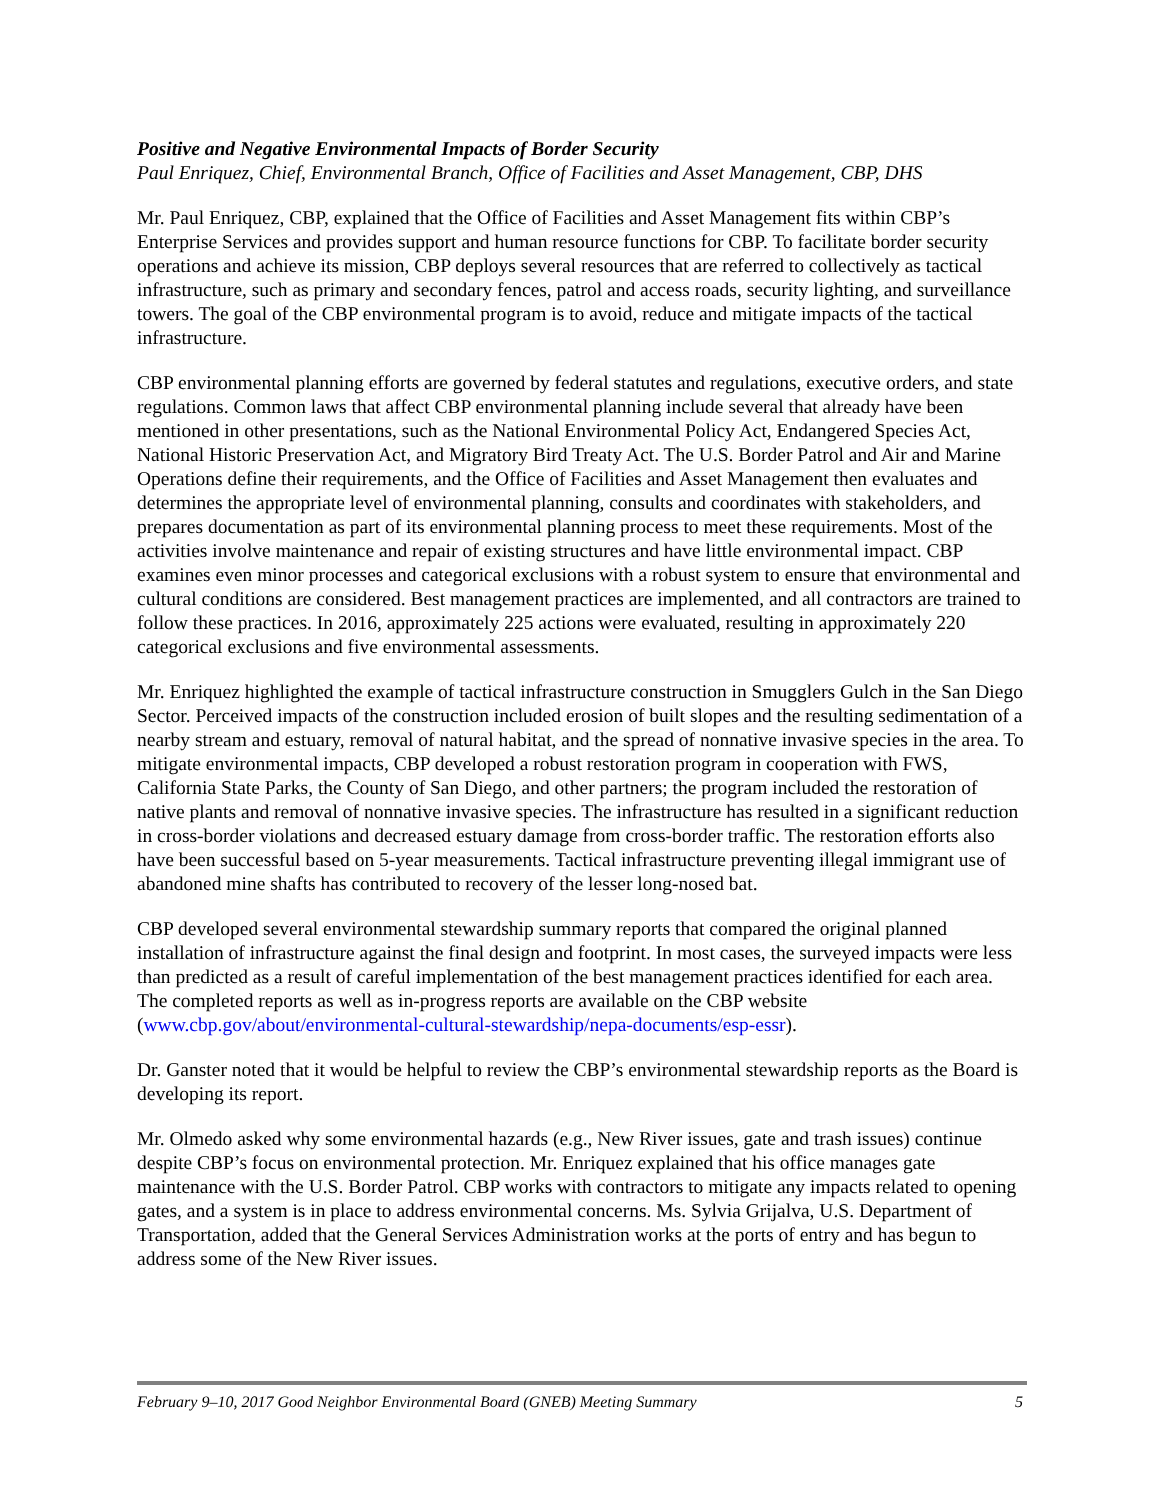Positive and Negative Environmental Impacts of Border Security
Paul Enriquez, Chief, Environmental Branch, Office of Facilities and Asset Management, CBP, DHS
Mr. Paul Enriquez, CBP, explained that the Office of Facilities and Asset Management fits within CBP’s Enterprise Services and provides support and human resource functions for CBP. To facilitate border security operations and achieve its mission, CBP deploys several resources that are referred to collectively as tactical infrastructure, such as primary and secondary fences, patrol and access roads, security lighting, and surveillance towers. The goal of the CBP environmental program is to avoid, reduce and mitigate impacts of the tactical infrastructure.
CBP environmental planning efforts are governed by federal statutes and regulations, executive orders, and state regulations. Common laws that affect CBP environmental planning include several that already have been mentioned in other presentations, such as the National Environmental Policy Act, Endangered Species Act, National Historic Preservation Act, and Migratory Bird Treaty Act. The U.S. Border Patrol and Air and Marine Operations define their requirements, and the Office of Facilities and Asset Management then evaluates and determines the appropriate level of environmental planning, consults and coordinates with stakeholders, and prepares documentation as part of its environmental planning process to meet these requirements. Most of the activities involve maintenance and repair of existing structures and have little environmental impact. CBP examines even minor processes and categorical exclusions with a robust system to ensure that environmental and cultural conditions are considered. Best management practices are implemented, and all contractors are trained to follow these practices. In 2016, approximately 225 actions were evaluated, resulting in approximately 220 categorical exclusions and five environmental assessments.
Mr. Enriquez highlighted the example of tactical infrastructure construction in Smugglers Gulch in the San Diego Sector. Perceived impacts of the construction included erosion of built slopes and the resulting sedimentation of a nearby stream and estuary, removal of natural habitat, and the spread of nonnative invasive species in the area. To mitigate environmental impacts, CBP developed a robust restoration program in cooperation with FWS, California State Parks, the County of San Diego, and other partners; the program included the restoration of native plants and removal of nonnative invasive species. The infrastructure has resulted in a significant reduction in cross-border violations and decreased estuary damage from cross-border traffic. The restoration efforts also have been successful based on 5-year measurements. Tactical infrastructure preventing illegal immigrant use of abandoned mine shafts has contributed to recovery of the lesser long-nosed bat.
CBP developed several environmental stewardship summary reports that compared the original planned installation of infrastructure against the final design and footprint. In most cases, the surveyed impacts were less than predicted as a result of careful implementation of the best management practices identified for each area. The completed reports as well as in-progress reports are available on the CBP website (www.cbp.gov/about/environmental-cultural-stewardship/nepa-documents/esp-essr).
Dr. Ganster noted that it would be helpful to review the CBP’s environmental stewardship reports as the Board is developing its report.
Mr. Olmedo asked why some environmental hazards (e.g., New River issues, gate and trash issues) continue despite CBP’s focus on environmental protection. Mr. Enriquez explained that his office manages gate maintenance with the U.S. Border Patrol. CBP works with contractors to mitigate any impacts related to opening gates, and a system is in place to address environmental concerns. Ms. Sylvia Grijalva, U.S. Department of Transportation, added that the General Services Administration works at the ports of entry and has begun to address some of the New River issues.
February 9–10, 2017 Good Neighbor Environmental Board (GNEB) Meeting Summary 5